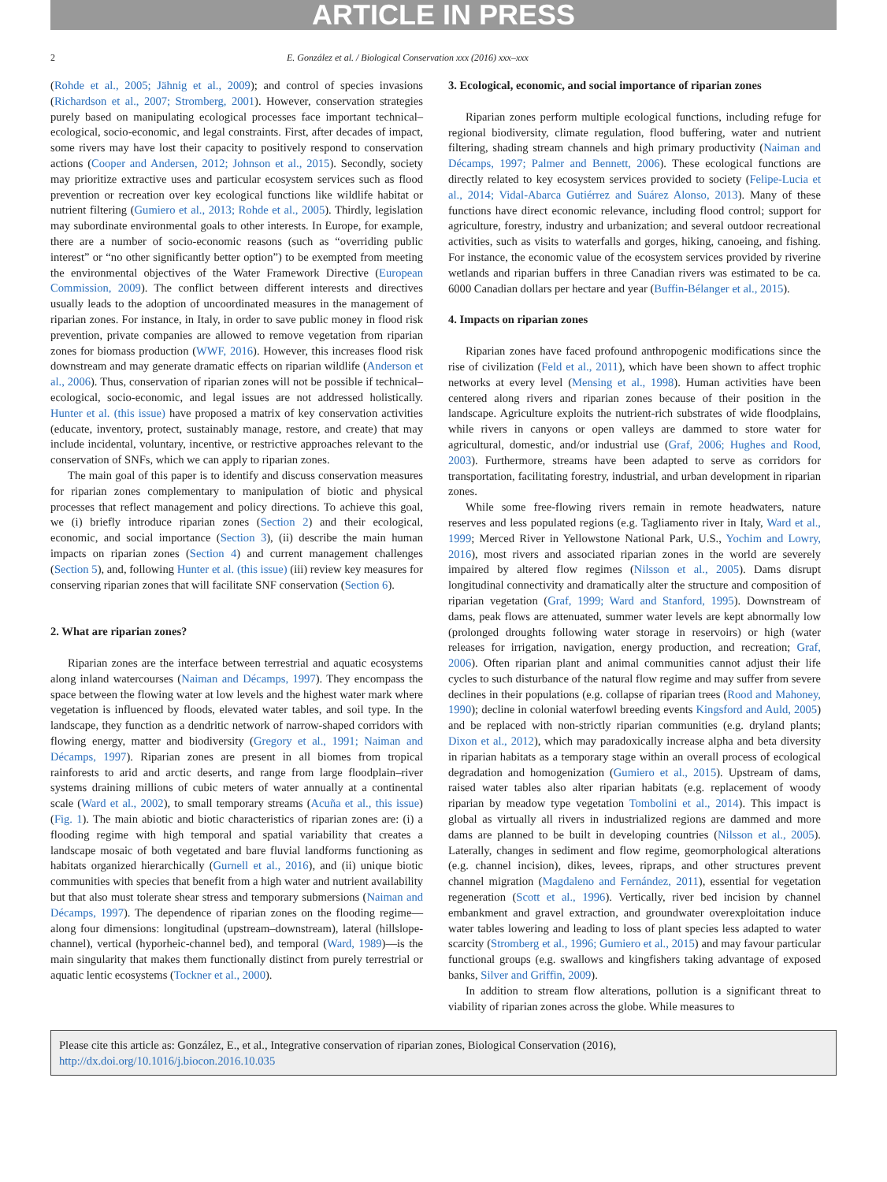ARTICLE IN PRESS
2 E. González et al. / Biological Conservation xxx (2016) xxx–xxx
(Rohde et al., 2005; Jähnig et al., 2009); and control of species invasions (Richardson et al., 2007; Stromberg, 2001). However, conservation strategies purely based on manipulating ecological processes face important technical–ecological, socio-economic, and legal constraints. First, after decades of impact, some rivers may have lost their capacity to positively respond to conservation actions (Cooper and Andersen, 2012; Johnson et al., 2015). Secondly, society may prioritize extractive uses and particular ecosystem services such as flood prevention or recreation over key ecological functions like wildlife habitat or nutrient filtering (Gumiero et al., 2013; Rohde et al., 2005). Thirdly, legislation may subordinate environmental goals to other interests. In Europe, for example, there are a number of socio-economic reasons (such as “overriding public interest” or “no other significantly better option”) to be exempted from meeting the environmental objectives of the Water Framework Directive (European Commission, 2009). The conflict between different interests and directives usually leads to the adoption of uncoordinated measures in the management of riparian zones. For instance, in Italy, in order to save public money in flood risk prevention, private companies are allowed to remove vegetation from riparian zones for biomass production (WWF, 2016). However, this increases flood risk downstream and may generate dramatic effects on riparian wildlife (Anderson et al., 2006). Thus, conservation of riparian zones will not be possible if technical–ecological, socio-economic, and legal issues are not addressed holistically. Hunter et al. (this issue) have proposed a matrix of key conservation activities (educate, inventory, protect, sustainably manage, restore, and create) that may include incidental, voluntary, incentive, or restrictive approaches relevant to the conservation of SNFs, which we can apply to riparian zones.
The main goal of this paper is to identify and discuss conservation measures for riparian zones complementary to manipulation of biotic and physical processes that reflect management and policy directions. To achieve this goal, we (i) briefly introduce riparian zones (Section 2) and their ecological, economic, and social importance (Section 3), (ii) describe the main human impacts on riparian zones (Section 4) and current management challenges (Section 5), and, following Hunter et al. (this issue) (iii) review key measures for conserving riparian zones that will facilitate SNF conservation (Section 6).
2. What are riparian zones?
Riparian zones are the interface between terrestrial and aquatic ecosystems along inland watercourses (Naiman and Décamps, 1997). They encompass the space between the flowing water at low levels and the highest water mark where vegetation is influenced by floods, elevated water tables, and soil type. In the landscape, they function as a dendritic network of narrow-shaped corridors with flowing energy, matter and biodiversity (Gregory et al., 1991; Naiman and Décamps, 1997). Riparian zones are present in all biomes from tropical rainforests to arid and arctic deserts, and range from large floodplain–river systems draining millions of cubic meters of water annually at a continental scale (Ward et al., 2002), to small temporary streams (Acuña et al., this issue) (Fig. 1). The main abiotic and biotic characteristics of riparian zones are: (i) a flooding regime with high temporal and spatial variability that creates a landscape mosaic of both vegetated and bare fluvial landforms functioning as habitats organized hierarchically (Gurnell et al., 2016), and (ii) unique biotic communities with species that benefit from a high water and nutrient availability but that also must tolerate shear stress and temporary submersions (Naiman and Décamps, 1997). The dependence of riparian zones on the flooding regime—along four dimensions: longitudinal (upstream–downstream), lateral (hillslope-channel), vertical (hyporheic-channel bed), and temporal (Ward, 1989)—is the main singularity that makes them functionally distinct from purely terrestrial or aquatic lentic ecosystems (Tockner et al., 2000).
3. Ecological, economic, and social importance of riparian zones
Riparian zones perform multiple ecological functions, including refuge for regional biodiversity, climate regulation, flood buffering, water and nutrient filtering, shading stream channels and high primary productivity (Naiman and Décamps, 1997; Palmer and Bennett, 2006). These ecological functions are directly related to key ecosystem services provided to society (Felipe-Lucia et al., 2014; Vidal-Abarca Gutiérrez and Suárez Alonso, 2013). Many of these functions have direct economic relevance, including flood control; support for agriculture, forestry, industry and urbanization; and several outdoor recreational activities, such as visits to waterfalls and gorges, hiking, canoeing, and fishing. For instance, the economic value of the ecosystem services provided by riverine wetlands and riparian buffers in three Canadian rivers was estimated to be ca. 6000 Canadian dollars per hectare and year (Buffin-Bélanger et al., 2015).
4. Impacts on riparian zones
Riparian zones have faced profound anthropogenic modifications since the rise of civilization (Feld et al., 2011), which have been shown to affect trophic networks at every level (Mensing et al., 1998). Human activities have been centered along rivers and riparian zones because of their position in the landscape. Agriculture exploits the nutrient-rich substrates of wide floodplains, while rivers in canyons or open valleys are dammed to store water for agricultural, domestic, and/or industrial use (Graf, 2006; Hughes and Rood, 2003). Furthermore, streams have been adapted to serve as corridors for transportation, facilitating forestry, industrial, and urban development in riparian zones.
While some free-flowing rivers remain in remote headwaters, nature reserves and less populated regions (e.g. Tagliamento river in Italy, Ward et al., 1999; Merced River in Yellowstone National Park, U.S., Yochim and Lowry, 2016), most rivers and associated riparian zones in the world are severely impaired by altered flow regimes (Nilsson et al., 2005). Dams disrupt longitudinal connectivity and dramatically alter the structure and composition of riparian vegetation (Graf, 1999; Ward and Stanford, 1995). Downstream of dams, peak flows are attenuated, summer water levels are kept abnormally low (prolonged droughts following water storage in reservoirs) or high (water releases for irrigation, navigation, energy production, and recreation; Graf, 2006). Often riparian plant and animal communities cannot adjust their life cycles to such disturbance of the natural flow regime and may suffer from severe declines in their populations (e.g. collapse of riparian trees (Rood and Mahoney, 1990); decline in colonial waterfowl breeding events Kingsford and Auld, 2005) and be replaced with non-strictly riparian communities (e.g. dryland plants; Dixon et al., 2012), which may paradoxically increase alpha and beta diversity in riparian habitats as a temporary stage within an overall process of ecological degradation and homogenization (Gumiero et al., 2015). Upstream of dams, raised water tables also alter riparian habitats (e.g. replacement of woody riparian by meadow type vegetation Tombolini et al., 2014). This impact is global as virtually all rivers in industrialized regions are dammed and more dams are planned to be built in developing countries (Nilsson et al., 2005). Laterally, changes in sediment and flow regime, geomorphological alterations (e.g. channel incision), dikes, levees, ripraps, and other structures prevent channel migration (Magdaleno and Fernández, 2011), essential for vegetation regeneration (Scott et al., 1996). Vertically, river bed incision by channel embankment and gravel extraction, and groundwater overexploitation induce water tables lowering and leading to loss of plant species less adapted to water scarcity (Stromberg et al., 1996; Gumiero et al., 2015) and may favour particular functional groups (e.g. swallows and kingfishers taking advantage of exposed banks, Silver and Griffin, 2009).
In addition to stream flow alterations, pollution is a significant threat to viability of riparian zones across the globe. While measures to
Please cite this article as: González, E., et al., Integrative conservation of riparian zones, Biological Conservation (2016), http://dx.doi.org/10.1016/j.biocon.2016.10.035